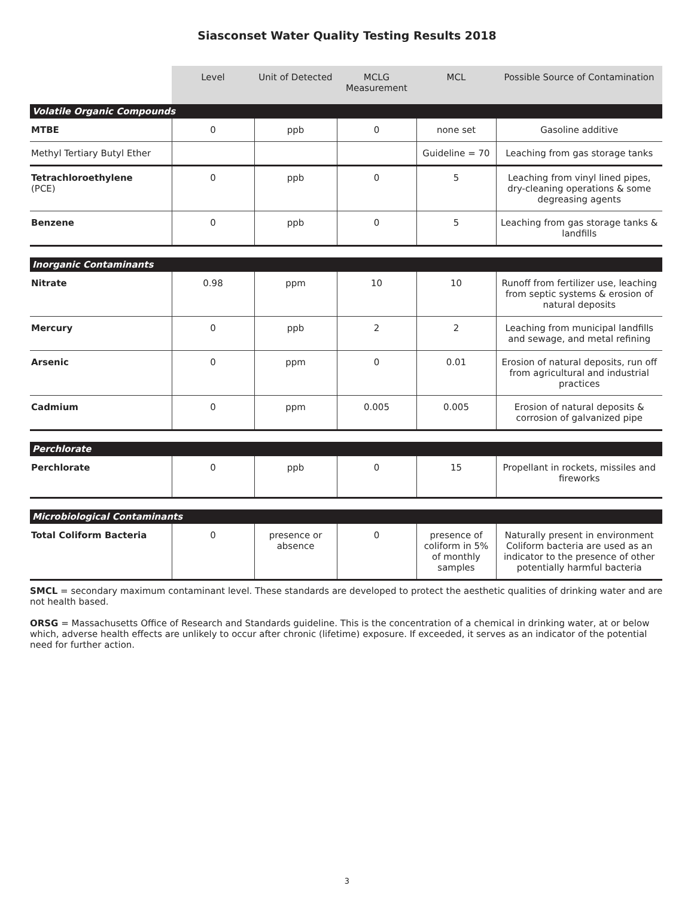Siasconset Water Quality Testing Results 2018
| | Level | Unit of Detected | MCLG Measurement | MCL | Possible Source of Contamination |
| --- | --- | --- | --- | --- | --- |
| Volatile Organic Compounds | | | | | |
| MTBE | 0 | ppb | 0 | none set | Gasoline additive |
| Methyl Tertiary Butyl Ether | | | | Guideline = 70 | Leaching from gas storage tanks |
| Tetrachloroethylene (PCE) | 0 | ppb | 0 | 5 | Leaching from vinyl lined pipes, dry-cleaning operations & some degreasing agents |
| Benzene | 0 | ppb | 0 | 5 | Leaching from gas storage tanks & landfills |
| Inorganic Contaminants | | | | | |
| Nitrate | 0.98 | ppm | 10 | 10 | Runoff from fertilizer use, leaching from septic systems & erosion of natural deposits |
| Mercury | 0 | ppb | 2 | 2 | Leaching from municipal landfills and sewage, and metal refining |
| Arsenic | 0 | ppm | 0 | 0.01 | Erosion of natural deposits, run off from agricultural and industrial practices |
| Cadmium | 0 | ppm | 0.005 | 0.005 | Erosion of natural deposits & corrosion of galvanized pipe |
| Perchlorate | | | | | |
| Perchlorate | 0 | ppb | 0 | 15 | Propellant in rockets, missiles and fireworks |
| Microbiological Contaminants | | | | | |
| Total Coliform Bacteria | 0 | presence or absence | 0 | presence of coliform in 5% of monthly samples | Naturally present in environment Coliform bacteria are used as an indicator to the presence of other potentially harmful bacteria |
SMCL = secondary maximum contaminant level. These standards are developed to protect the aesthetic qualities of drinking water and are not health based.
ORSG = Massachusetts Office of Research and Standards guideline. This is the concentration of a chemical in drinking water, at or below which, adverse health effects are unlikely to occur after chronic (lifetime) exposure. If exceeded, it serves as an indicator of the potential need for further action.
3